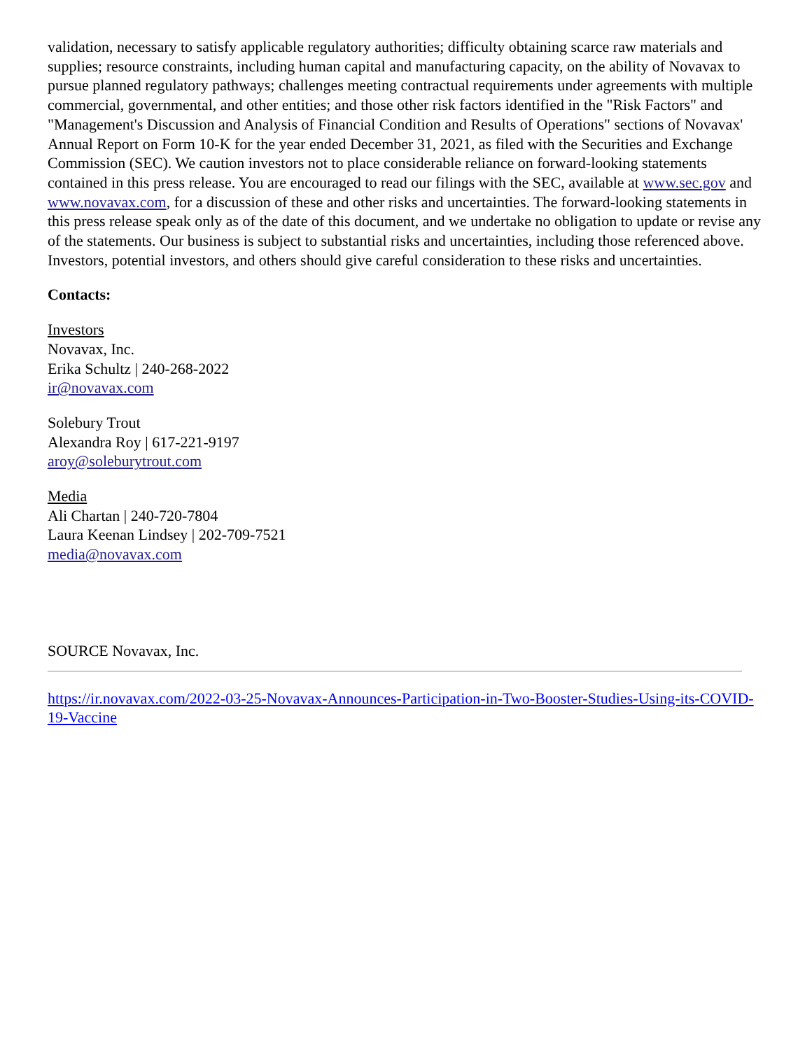validation, necessary to satisfy applicable regulatory authorities; difficulty obtaining scarce raw materials and supplies; resource constraints, including human capital and manufacturing capacity, on the ability of Novavax to pursue planned regulatory pathways; challenges meeting contractual requirements under agreements with multiple commercial, governmental, and other entities; and those other risk factors identified in the "Risk Factors" and "Management's Discussion and Analysis of Financial Condition and Results of Operations" sections of Novavax' Annual Report on Form 10-K for the year ended December 31, 2021, as filed with the Securities and Exchange Commission (SEC). We caution investors not to place considerable reliance on forward-looking statements contained in this press release. You are encouraged to read our filings with the SEC, available at www.sec.gov and www.novavax.com, for a discussion of these and other risks and uncertainties. The forward-looking statements in this press release speak only as of the date of this document, and we undertake no obligation to update or revise any of the statements. Our business is subject to substantial risks and uncertainties, including those referenced above. Investors, potential investors, and others should give careful consideration to these risks and uncertainties.
Contacts:
Investors
Novavax, Inc.
Erika Schultz | 240-268-2022
ir@novavax.com
Solebury Trout
Alexandra Roy | 617-221-9197
aroy@soleburytrout.com
Media
Ali Chartan | 240-720-7804
Laura Keenan Lindsey | 202-709-7521
media@novavax.com
SOURCE Novavax, Inc.
https://ir.novavax.com/2022-03-25-Novavax-Announces-Participation-in-Two-Booster-Studies-Using-its-COVID-19-Vaccine